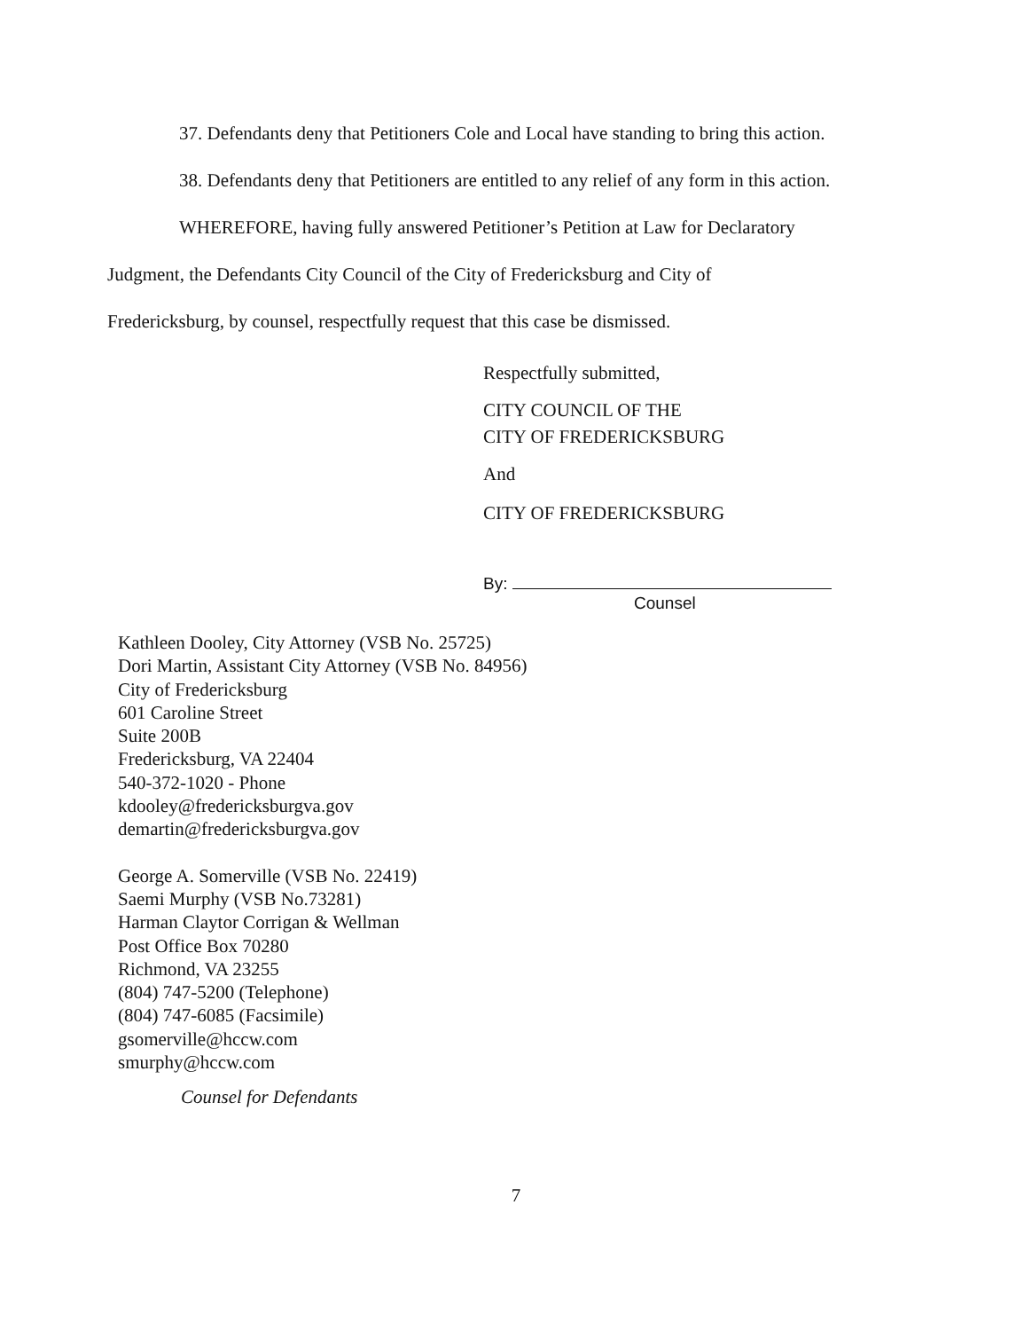37. Defendants deny that Petitioners Cole and Local have standing to bring this action.
38. Defendants deny that Petitioners are entitled to any relief of any form in this action.
WHEREFORE, having fully answered Petitioner’s Petition at Law for Declaratory
Judgment, the Defendants City Council of the City of Fredericksburg and City of
Fredericksburg, by counsel, respectfully request that this case be dismissed.
Respectfully submitted,
CITY COUNCIL OF THE
CITY OF FREDERICKSBURG
And
CITY OF FREDERICKSBURG
By:
Counsel
Kathleen Dooley, City Attorney (VSB No. 25725)
Dori Martin, Assistant City Attorney (VSB No. 84956)
City of Fredericksburg
601 Caroline Street
Suite 200B
Fredericksburg, VA 22404
540-372-1020 - Phone
kdooley@fredericksburgva.gov
demartin@fredericksburgva.gov
George A. Somerville (VSB No. 22419)
Saemi Murphy (VSB No.73281)
Harman Claytor Corrigan & Wellman
Post Office Box 70280
Richmond, VA 23255
(804) 747-5200 (Telephone)
(804) 747-6085 (Facsimile)
gsomerville@hccw.com
smurphy@hccw.com
Counsel for Defendants
7